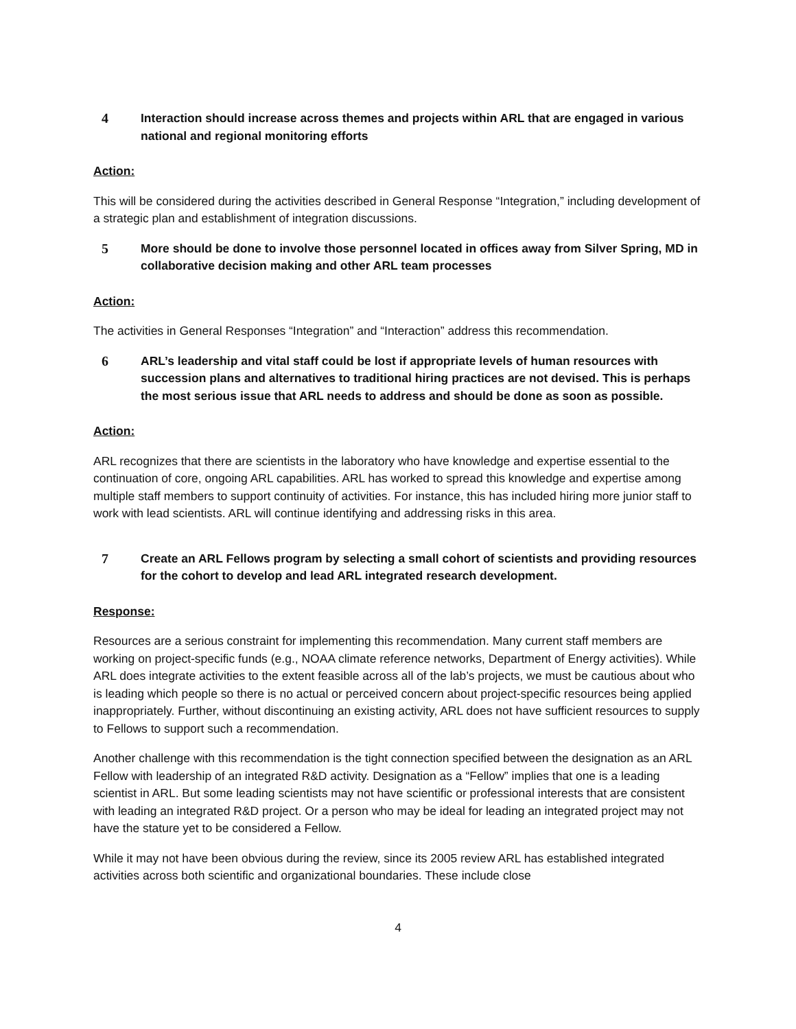4 Interaction should increase across themes and projects within ARL that are engaged in various national and regional monitoring efforts
Action:
This will be considered during the activities described in General Response “Integration,” including development of a strategic plan and establishment of integration discussions.
5 More should be done to involve those personnel located in offices away from Silver Spring, MD in collaborative decision making and other ARL team processes
Action:
The activities in General Responses “Integration” and “Interaction” address this recommendation.
6 ARL’s leadership and vital staff could be lost if appropriate levels of human resources with succession plans and alternatives to traditional hiring practices are not devised. This is perhaps the most serious issue that ARL needs to address and should be done as soon as possible.
Action:
ARL recognizes that there are scientists in the laboratory who have knowledge and expertise essential to the continuation of core, ongoing ARL capabilities. ARL has worked to spread this knowledge and expertise among multiple staff members to support continuity of activities. For instance, this has included hiring more junior staff to work with lead scientists. ARL will continue identifying and addressing risks in this area.
7 Create an ARL Fellows program by selecting a small cohort of scientists and providing resources for the cohort to develop and lead ARL integrated research development.
Response:
Resources are a serious constraint for implementing this recommendation. Many current staff members are working on project-specific funds (e.g., NOAA climate reference networks, Department of Energy activities). While ARL does integrate activities to the extent feasible across all of the lab’s projects, we must be cautious about who is leading which people so there is no actual or perceived concern about project-specific resources being applied inappropriately. Further, without discontinuing an existing activity, ARL does not have sufficient resources to supply to Fellows to support such a recommendation.
Another challenge with this recommendation is the tight connection specified between the designation as an ARL Fellow with leadership of an integrated R&D activity. Designation as a “Fellow” implies that one is a leading scientist in ARL. But some leading scientists may not have scientific or professional interests that are consistent with leading an integrated R&D project. Or a person who may be ideal for leading an integrated project may not have the stature yet to be considered a Fellow.
While it may not have been obvious during the review, since its 2005 review ARL has established integrated activities across both scientific and organizational boundaries. These include close
4